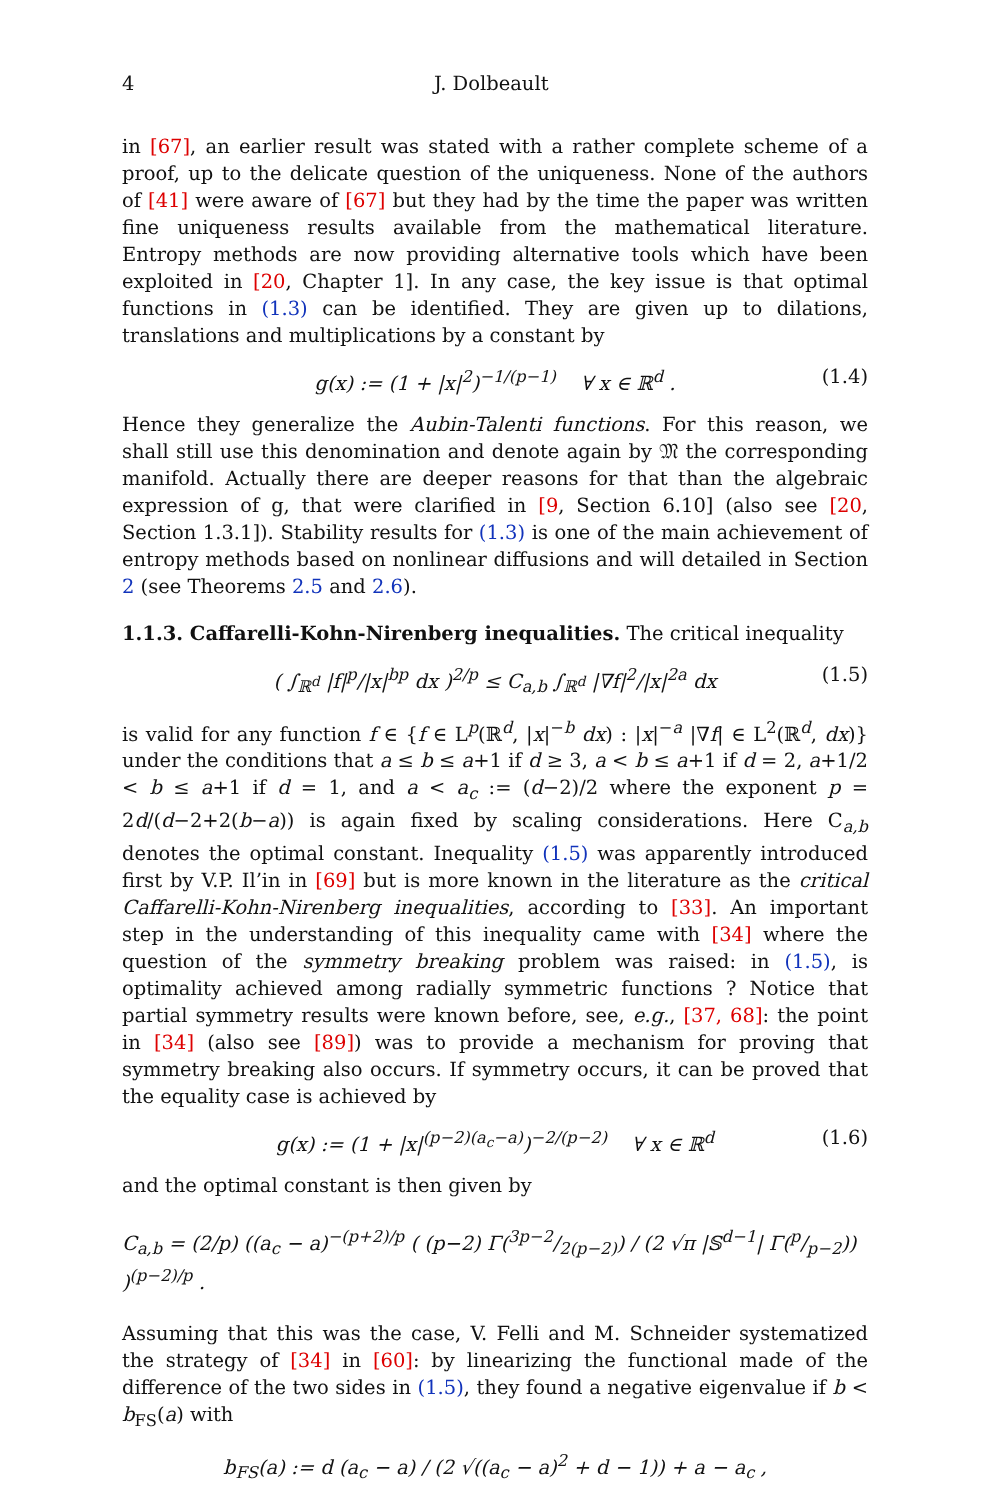4 J. Dolbeault
in [67], an earlier result was stated with a rather complete scheme of a proof, up to the delicate question of the uniqueness. None of the authors of [41] were aware of [67] but they had by the time the paper was written fine uniqueness results available from the mathematical literature. Entropy methods are now providing alternative tools which have been exploited in [20, Chapter 1]. In any case, the key issue is that optimal functions in (1.3) can be identified. They are given up to dilations, translations and multiplications by a constant by
g(x) := (1 + |x|<sup>2</sup>)<sup>−1/(p−1)</sup> ∀ x ∈ ℝ<sup>d</sup> . (1.4)
Hence they generalize the Aubin-Talenti functions. For this reason, we shall still use this denomination and denote again by 𝔐 the corresponding manifold. Actually there are deeper reasons for that than the algebraic expression of g, that were clarified in [9, Section 6.10] (also see [20, Section 1.3.1]). Stability results for (1.3) is one of the main achievement of entropy methods based on nonlinear diffusions and will detailed in Section 2 (see Theorems 2.5 and 2.6).
1.1.3. Caffarelli-Kohn-Nirenberg inequalities.
The critical inequality
( ∫<sub>ℝ<sup>d</sup></sub> |f|<sup>p</sup>/|x|<sup>bp</sup> dx )<sup>2/p</sup> ≤ C<sub>a,b</sub> ∫<sub>ℝ<sup>d</sup></sub> |∇f|<sup>2</sup>/|x|<sup>2a</sup> dx (1.5)
is valid for any function f ∈ {f ∈ L<sup>p</sup>(ℝ<sup>d</sup>, |x|<sup>−b</sup> dx) : |x|<sup>−a</sup> |∇f| ∈ L<sup>2</sup>(ℝ<sup>d</sup>, dx)} under the conditions that a ≤ b ≤ a+1 if d ≥ 3, a < b ≤ a+1 if d = 2, a+1/2 < b ≤ a+1 if d = 1, and a < a<sub>c</sub> := (d−2)/2 where the exponent p = 2d/(d−2+2(b−a)) is again fixed by scaling considerations. Here C<sub>a,b</sub> denotes the optimal constant. Inequality (1.5) was apparently introduced first by V.P. Il’in in [69] but is more known in the literature as the critical Caffarelli-Kohn-Nirenberg inequalities, according to [33]. An important step in the understanding of this inequality came with [34] where the question of the symmetry breaking problem was raised: in (1.5), is optimality achieved among radially symmetric functions ? Notice that partial symmetry results were known before, see, e.g., [37, 68]: the point in [34] (also see [89]) was to provide a mechanism for proving that symmetry breaking also occurs. If symmetry occurs, it can be proved that the equality case is achieved by
g(x) := (1 + |x|<sup>(p−2)(a<sub>c</sub>−a)</sup>)<sup>−2/(p−2)</sup> ∀ x ∈ ℝ<sup>d</sup> (1.6)
and the optimal constant is then given by
C<sub>a,b</sub> = (2/p) ((a<sub>c</sub> − a)<sup>−(p+2)/p</sup> ( (p−2) Γ(3p−2/2(p−2)) / (2 √π |𝕊<sup>d−1</sup>| Γ(p/p−2)) )<sup>(p−2)/p</sup> .
Assuming that this was the case, V. Felli and M. Schneider systematized the strategy of [34] in [60]: by linearizing the functional made of the difference of the two sides in (1.5), they found a negative eigenvalue if b < b<sub>FS</sub>(a) with
b<sub>FS</sub>(a) := d (a<sub>c</sub> − a) / (2 √((a<sub>c</sub> − a)<sup>2</sup> + d − 1)) + a − a<sub>c</sub> ,